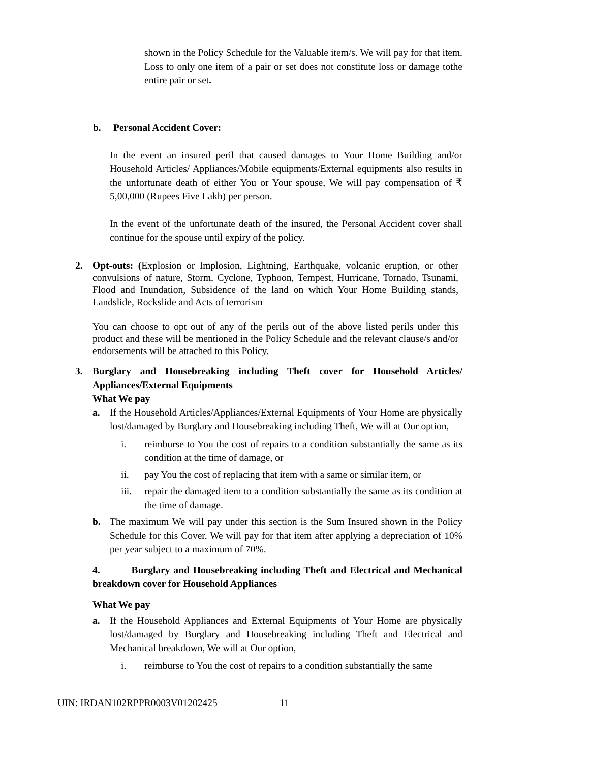shown in the Policy Schedule for the Valuable item/s. We will pay for that item. Loss to only one item of a pair or set does not constitute loss or damage tothe entire pair or set.
b. Personal Accident Cover:
In the event an insured peril that caused damages to Your Home Building and/or Household Articles/ Appliances/Mobile equipments/External equipments also results in the unfortunate death of either You or Your spouse, We will pay compensation of ₹ 5,00,000 (Rupees Five Lakh) per person.
In the event of the unfortunate death of the insured, the Personal Accident cover shall continue for the spouse until expiry of the policy.
2. Opt-outs: (Explosion or Implosion, Lightning, Earthquake, volcanic eruption, or other convulsions of nature, Storm, Cyclone, Typhoon, Tempest, Hurricane, Tornado, Tsunami, Flood and Inundation, Subsidence of the land on which Your Home Building stands, Landslide, Rockslide and Acts of terrorism
You can choose to opt out of any of the perils out of the above listed perils under this product and these will be mentioned in the Policy Schedule and the relevant clause/s and/or endorsements will be attached to this Policy.
3. Burglary and Housebreaking including Theft cover for Household Articles/ Appliances/External Equipments
What We pay
a. If the Household Articles/Appliances/External Equipments of Your Home are physically lost/damaged by Burglary and Housebreaking including Theft, We will at Our option,
i. reimburse to You the cost of repairs to a condition substantially the same as its condition at the time of damage, or
ii. pay You the cost of replacing that item with a same or similar item, or
iii.
repair the damaged item to a condition substantially the same as its condition at the time of damage.
b. The maximum We will pay under this section is the Sum Insured shown in the Policy Schedule for this Cover. We will pay for that item after applying a depreciation of 10% per year subject to a maximum of 70%.
4. Burglary and Housebreaking including Theft and Electrical and Mechanical breakdown cover for Household Appliances
What We pay
a. If the Household Appliances and External Equipments of Your Home are physically lost/damaged by Burglary and Housebreaking including Theft and Electrical and Mechanical breakdown, We will at Our option,
i. reimburse to You the cost of repairs to a condition substantially the same
UIN: IRDAN102RPPR0003V01202425 11